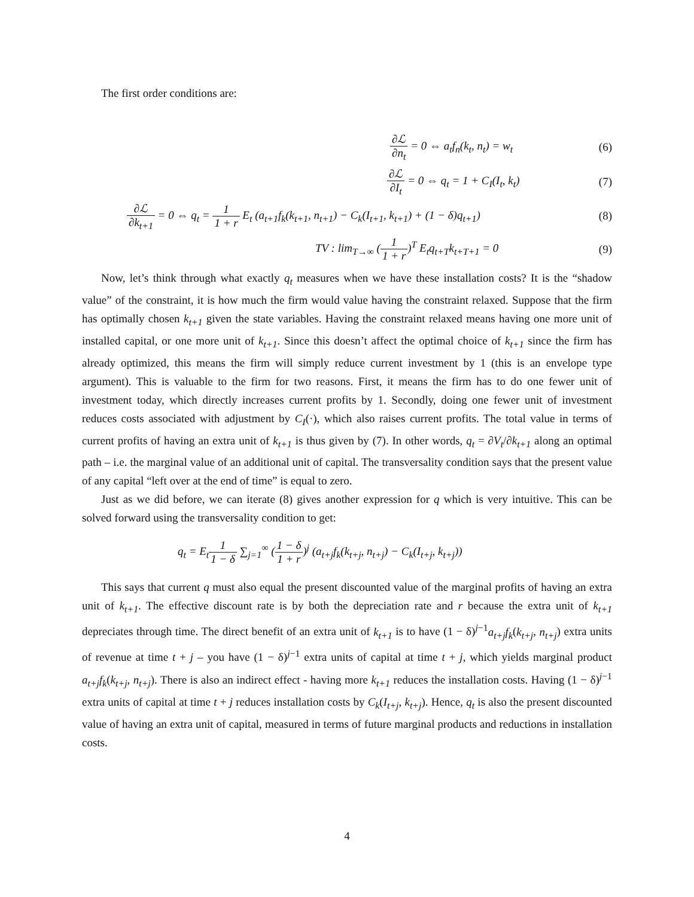The first order conditions are:
∂ℒ ∂n<sub>t</sub> = 0 ⇔ a<sub>t</sub>f<sub>n</sub>(k<sub>t</sub>, n<sub>t</sub>) = w<sub>t</sub> (6)
∂ℒ ∂I<sub>t</sub> = 0 ⇔ q<sub>t</sub> = 1 + C<sub>I</sub>(I<sub>t</sub>, k<sub>t</sub>)
(7)
∂ℒ ∂k<sub>t+1</sub> = 0 ⇔ q<sub>t</sub> = 1 1 + r E<sub>t</sub> (a<sub>t+1</sub>f<sub>k</sub>(k<sub>t+1</sub>, n<sub>t+1</sub>) − C<sub>k</sub>(I<sub>t+1</sub>, k<sub>t+1</sub>) + (1 − δ)q<sub>t+1</sub>)
(8)
TV : lim<sub>T→∞</sub> (1 1 + r)<sup>T</sup> E<sub>t</sub>q<sub>t+T</sub>k<sub>t+T+1</sub> = 0
(9)
Now, let’s think through what exactly q<sub>t</sub> measures when we have these installation costs? It is the “shadow value” of the constraint, it is how much the firm would value having the constraint relaxed. Suppose that the firm has optimally chosen k<sub>t+1</sub> given the state variables. Having the constraint relaxed means having one more unit of installed capital, or one more unit of k<sub>t+1</sub>. Since this doesn’t affect the optimal choice of k<sub>t+1</sub> since the firm has already optimized, this means the firm will simply reduce current investment by 1 (this is an envelope type argument). This is valuable to the firm for two reasons. First, it means the firm has to do one fewer unit of investment today, which directly increases current profits by 1. Secondly, doing one fewer unit of investment reduces costs associated with adjustment by C<sub>I</sub>(·), which also raises current profits. The total value in terms of current profits of having an extra unit of k<sub>t+1</sub> is thus given by (7). In other words, q<sub>t</sub> = ∂V<sub>t</sub>/∂k<sub>t+1</sub> along an optimal path – i.e. the marginal value of an additional unit of capital. The transversality condition says that the present value of any capital “left over at the end of time” is equal to zero.
Just as we did before, we can iterate (8) gives another expression for q which is very intuitive. This can be solved forward using the transversality condition to get:
q<sub>t</sub> = E<sub>t</sub>1 1 − δ ∑<sub>j=1</sub><sup>∞</sup> (1 − δ 1 + r)<sup>j</sup> (a<sub>t+j</sub>f<sub>k</sub>(k<sub>t+j</sub>, n<sub>t+j</sub>) − C<sub>k</sub>(I<sub>t+j</sub>, k<sub>t+j</sub>))
This says that current q must also equal the present discounted value of the marginal profits of having an extra unit of k<sub>t+1</sub>. The effective discount rate is by both the depreciation rate and r because the extra unit of k<sub>t+1</sub> depreciates through time. The direct benefit of an extra unit of k<sub>t+1</sub> is to have (1 − δ)<sup>j−1</sup>a<sub>t+j</sub>f<sub>k</sub>(k<sub>t+j</sub>, n<sub>t+j</sub>) extra units of revenue at time t + j – you have (1 − δ)<sup>j−1</sup> extra units of capital at time t + j, which yields marginal product a<sub>t+j</sub>f<sub>k</sub>(k<sub>t+j</sub>, n<sub>t+j</sub>). There is also an indirect effect - having more k<sub>t+1</sub> reduces the installation costs. Having (1 − δ)<sup>j−1</sup> extra units of capital at time t + j reduces installation costs by C<sub>k</sub>(I<sub>t+j</sub>, k<sub>t+j</sub>). Hence, q<sub>t</sub> is also the present discounted value of having an extra unit of capital, measured in terms of future marginal products and reductions in installation costs.
4